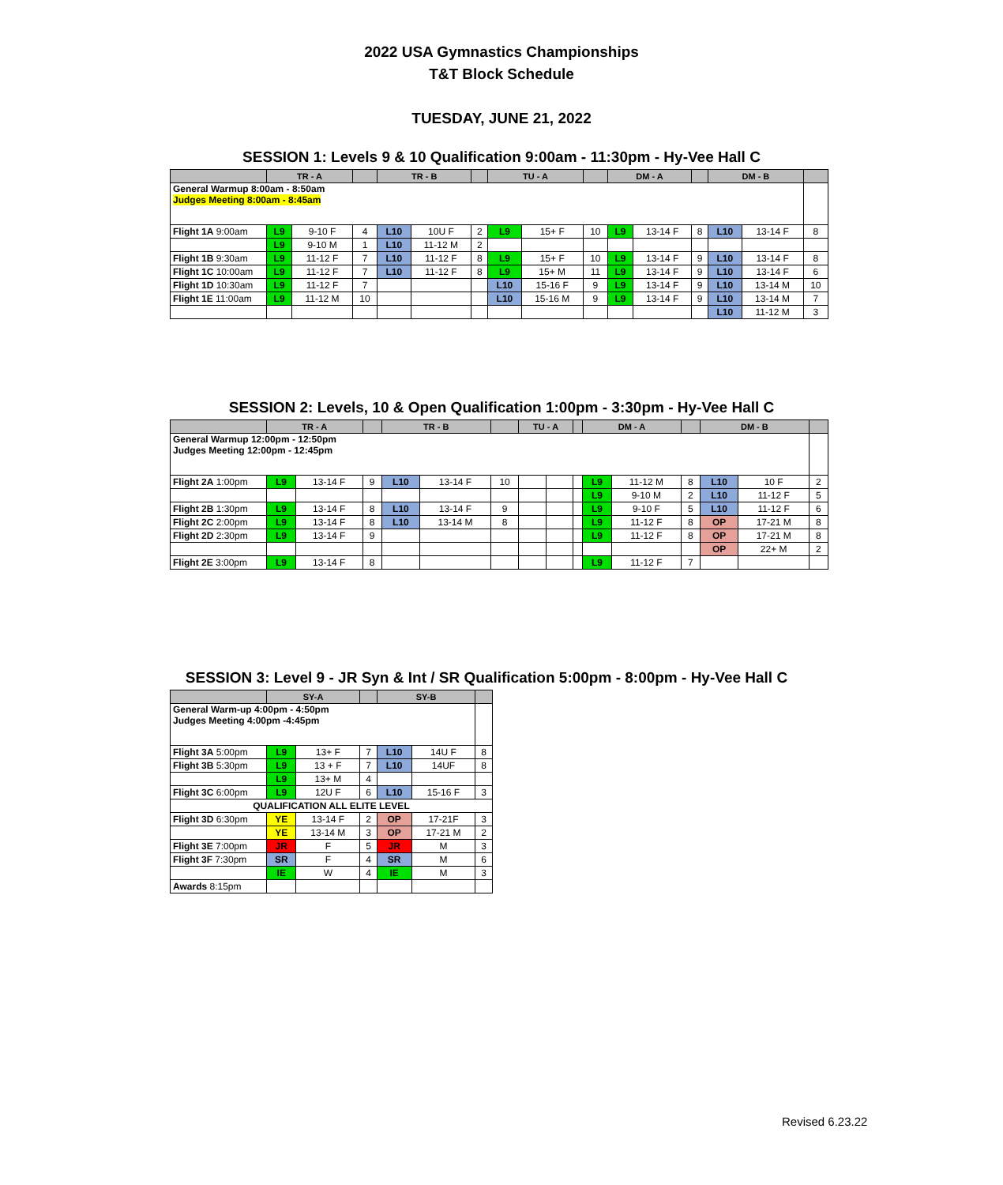2022 USA Gymnastics Championships
T&T Block Schedule
TUESDAY, JUNE 21, 2022
SESSION 1: Levels 9 & 10 Qualification 9:00am - 11:30pm - Hy-Vee Hall C
| | TR - A | | | TR - B | | | TU - A | | | DM - A | | | DM - B | | |
| --- | --- | --- | --- | --- | --- | --- | --- | --- | --- | --- | --- | --- | --- | --- | --- |
| General Warmup 8:00am - 8:50am Judges Meeting 8:00am - 8:45am | | | | | | | | | | | | | | | |
| Flight 1A 9:00am | L9 | 9-10 F | 4 | L10 | 10U F | 2 | L9 | 15+ F | 10 | L9 | 13-14 F | 8 | L10 | 13-14 F | 8 |
| | L9 | 9-10 M | 1 | L10 | 11-12 M | 2 | | | | | | | | | |
| Flight 1B 9:30am | L9 | 11-12 F | 7 | L10 | 11-12 F | 8 | L9 | 15+ F | 10 | L9 | 13-14 F | 9 | L10 | 13-14 F | 8 |
| Flight 1C 10:00am | L9 | 11-12 F | 7 | L10 | 11-12 F | 8 | L9 | 15+ M | 11 | L9 | 13-14 F | 9 | L10 | 13-14 F | 6 |
| Flight 1D 10:30am | L9 | 11-12 F | 7 | | | | L10 | 15-16 F | 9 | L9 | 13-14 F | 9 | L10 | 13-14 M | 10 |
| Flight 1E 11:00am | L9 | 11-12 M | 10 | | | | L10 | 15-16 M | 9 | L9 | 13-14 F | 9 | L10 | 13-14 M | 7 |
| | | | | | | | | | | | | | L10 | 11-12 M | 3 |
SESSION 2: Levels, 10 & Open Qualification 1:00pm - 3:30pm - Hy-Vee Hall C
| | TR - A | | | TR - B | | | TU - A | | | DM - A | | | DM - B | | |
| --- | --- | --- | --- | --- | --- | --- | --- | --- | --- | --- | --- | --- | --- | --- | --- |
| General Warmup 12:00pm - 12:50pm Judges Meeting 12:00pm - 12:45pm | | | | | | | | | | | | | | | |
| Flight 2A 1:00pm | L9 | 13-14 F | 9 | L10 | 13-14 F | 10 | | | | L9 | 11-12 M | 8 | L10 | 10 F | 2 |
| | | | | | | | | | | L9 | 9-10 M | 2 | L10 | 11-12 F | 5 |
| Flight 2B 1:30pm | L9 | 13-14 F | 8 | L10 | 13-14 F | 9 | | | | L9 | 9-10 F | 5 | L10 | 11-12 F | 6 |
| Flight 2C 2:00pm | L9 | 13-14 F | 8 | L10 | 13-14 M | 8 | | | | L9 | 11-12 F | 8 | OP | 17-21 M | 8 |
| Flight 2D 2:30pm | L9 | 13-14 F | 9 | | | | | | | L9 | 11-12 F | 8 | OP | 17-21 M | 8 |
| | | | | | | | | | | | | | OP | 22+ M | 2 |
| Flight 2E 3:00pm | L9 | 13-14 F | 8 | | | | | | | L9 | 11-12 F | 7 | | | |
SESSION 3: Level 9 - JR Syn & Int / SR Qualification 5:00pm - 8:00pm - Hy-Vee Hall C
| | SY-A | | | SY-B | | |
| --- | --- | --- | --- | --- | --- | --- |
| General Warm-up 4:00pm - 4:50pm Judges Meeting 4:00pm -4:45pm | | | | | | |
| Flight 3A 5:00pm | L9 | 13+ F | 7 | L10 | 14U F | 8 |
| Flight 3B 5:30pm | L9 | 13 + F | 7 | L10 | 14UF | 8 |
| | L9 | 13+ M | 4 | | | |
| Flight 3C 6:00pm | L9 | 12U F | 6 | L10 | 15-16 F | 3 |
| QUALIFICATION ALL ELITE LEVEL | | | | | | |
| Flight 3D 6:30pm | YE | 13-14 F | 2 | OP | 17-21F | 3 |
| | YE | 13-14 M | 3 | OP | 17-21 M | 2 |
| Flight 3E 7:00pm | JR | F | 5 | JR | M | 3 |
| Flight 3F 7:30pm | SR | F | 4 | SR | M | 6 |
| | IE | W | 4 | IE | M | 3 |
| Awards 8:15pm | | | | | | |
Revised 6.23.22